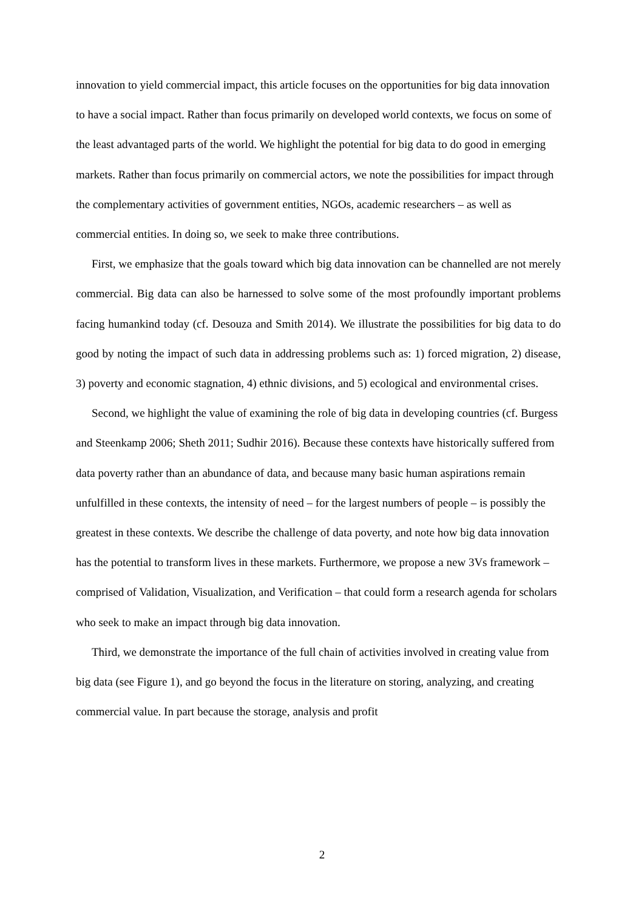innovation to yield commercial impact, this article focuses on the opportunities for big data innovation to have a social impact. Rather than focus primarily on developed world contexts, we focus on some of the least advantaged parts of the world. We highlight the potential for big data to do good in emerging markets. Rather than focus primarily on commercial actors, we note the possibilities for impact through the complementary activities of government entities, NGOs, academic researchers – as well as commercial entities. In doing so, we seek to make three contributions.
First, we emphasize that the goals toward which big data innovation can be channelled are not merely commercial. Big data can also be harnessed to solve some of the most profoundly important problems facing humankind today (cf. Desouza and Smith 2014). We illustrate the possibilities for big data to do good by noting the impact of such data in addressing problems such as: 1) forced migration, 2) disease, 3) poverty and economic stagnation, 4) ethnic divisions, and 5) ecological and environmental crises.
Second, we highlight the value of examining the role of big data in developing countries (cf. Burgess and Steenkamp 2006; Sheth 2011; Sudhir 2016). Because these contexts have historically suffered from data poverty rather than an abundance of data, and because many basic human aspirations remain unfulfilled in these contexts, the intensity of need – for the largest numbers of people – is possibly the greatest in these contexts. We describe the challenge of data poverty, and note how big data innovation has the potential to transform lives in these markets. Furthermore, we propose a new 3Vs framework – comprised of Validation, Visualization, and Verification – that could form a research agenda for scholars who seek to make an impact through big data innovation.
Third, we demonstrate the importance of the full chain of activities involved in creating value from big data (see Figure 1), and go beyond the focus in the literature on storing, analyzing, and creating commercial value. In part because the storage, analysis and profit
2